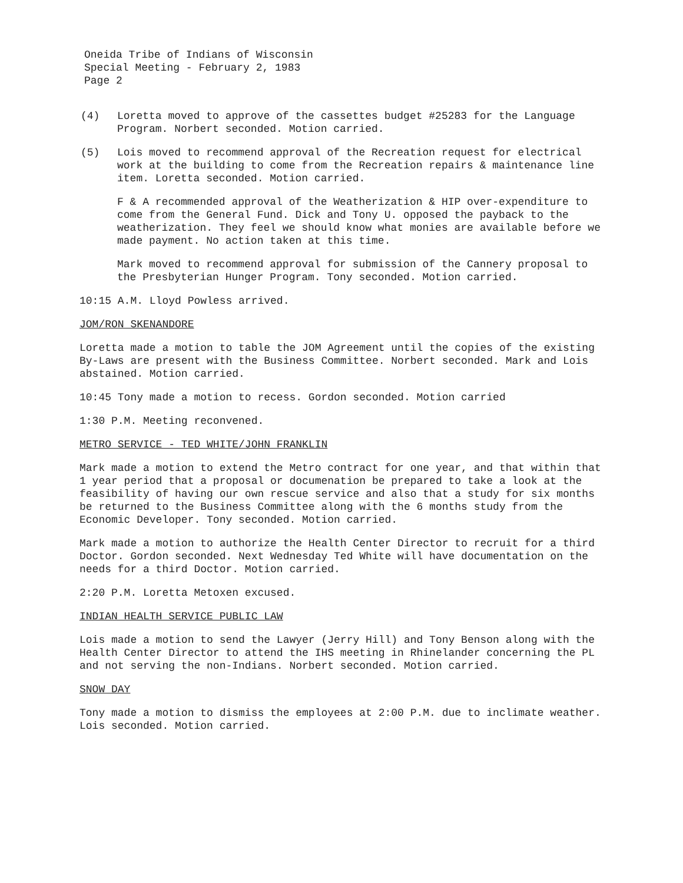Oneida Tribe of Indians of Wisconsin
Special Meeting - February 2, 1983
Page 2
(4) Loretta moved to approve of the cassettes budget #25283 for the Language Program. Norbert seconded. Motion carried.
(5) Lois moved to recommend approval of the Recreation request for electrical work at the building to come from the Recreation repairs & maintenance line item. Loretta seconded. Motion carried.
F & A recommended approval of the Weatherization & HIP over-expenditure to come from the General Fund. Dick and Tony U. opposed the payback to the weatherization. They feel we should know what monies are available before we made payment. No action taken at this time.
Mark moved to recommend approval for submission of the Cannery proposal to the Presbyterian Hunger Program. Tony seconded. Motion carried.
10:15 A.M. Lloyd Powless arrived.
JOM/RON SKENANDORE
Loretta made a motion to table the JOM Agreement until the copies of the existing By-Laws are present with the Business Committee. Norbert seconded. Mark and Lois abstained. Motion carried.
10:45 Tony made a motion to recess. Gordon seconded. Motion carried
1:30 P.M. Meeting reconvened.
METRO SERVICE - TED WHITE/JOHN FRANKLIN
Mark made a motion to extend the Metro contract for one year, and that within that 1 year period that a proposal or documenation be prepared to take a look at the feasibility of having our own rescue service and also that a study for six months be returned to the Business Committee along with the 6 months study from the Economic Developer. Tony seconded. Motion carried.
Mark made a motion to authorize the Health Center Director to recruit for a third Doctor. Gordon seconded. Next Wednesday Ted White will have documentation on the needs for a third Doctor. Motion carried.
2:20 P.M. Loretta Metoxen excused.
INDIAN HEALTH SERVICE PUBLIC LAW
Lois made a motion to send the Lawyer (Jerry Hill) and Tony Benson along with the Health Center Director to attend the IHS meeting in Rhinelander concerning the PL and not serving the non-Indians. Norbert seconded. Motion carried.
SNOW DAY
Tony made a motion to dismiss the employees at 2:00 P.M. due to inclimate weather. Lois seconded. Motion carried.